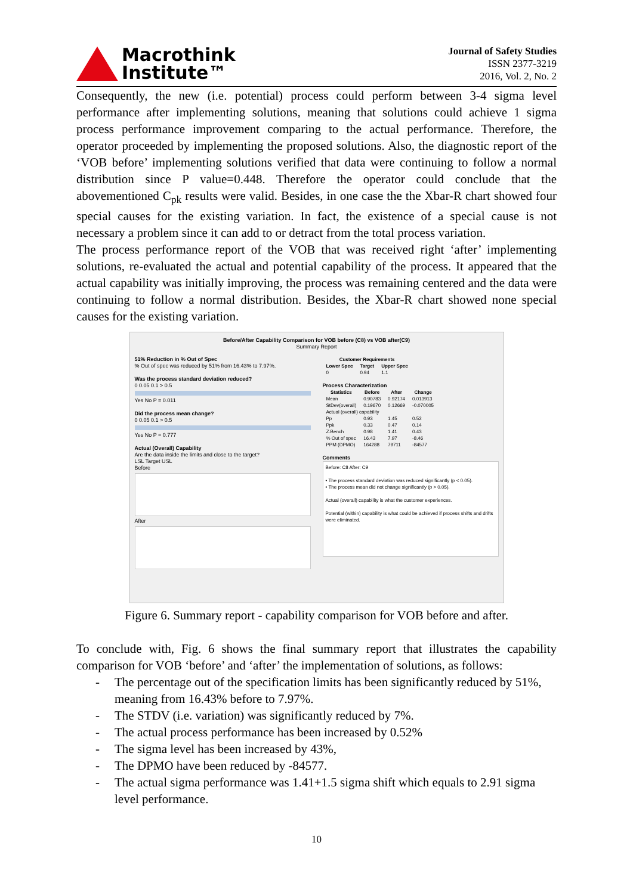Macrothink
Institute™
Journal of Safety Studies
ISSN 2377-3219
2016, Vol. 2, No. 2
Consequently, the new (i.e. potential) process could perform between 3-4 sigma level performance after implementing solutions, meaning that solutions could achieve 1 sigma process performance improvement comparing to the actual performance. Therefore, the operator proceeded by implementing the proposed solutions. Also, the diagnostic report of the ‘VOB before’ implementing solutions verified that data were continuing to follow a normal distribution since P value=0.448. Therefore the operator could conclude that the abovementioned C<sub>pk</sub> results were valid. Besides, in one case the the Xbar-R chart showed four special causes for the existing variation. In fact, the existence of a special cause is not necessary a problem since it can add to or detract from the total process variation.
The process performance report of the VOB that was received right ‘after’ implementing solutions, re-evaluated the actual and potential capability of the process. It appeared that the actual capability was initially improving, the process was remaining centered and the data were continuing to follow a normal distribution. Besides, the Xbar-R chart showed none special causes for the existing variation.
Before/After Capability Comparison for VOB before (C8) vs VOB after(C9)
Summary Report
51% Reduction in % Out of Spec
% Out of spec was reduced by 51% from 16.43% to 7.97%.
Was the process standard deviation reduced?
0 0.05 0.1 > 0.5
Yes No P = 0.011
Did the process mean change?
0 0.05 0.1 > 0.5
Yes No P = 0.777
Actual (Overall) Capability
Are the data inside the limits and close to the target?
LSL Target USL
Before
After
| Customer Requirements | | |
| --- | --- | --- |
| Lower Spec | Target | Upper Spec |
| 0 | 0.94 | 1.1 |
Process Characterization
| Statistics | Before | After | Change |
| --- | --- | --- | --- |
| Mean | 0.90783 | 0.92174 | 0.013913 |
| StDev(overall) | 0.19670 | 0.12669 | -0.070005 |
| Actual (overall) capability | | | |
| Pp | 0.93 | 1.45 | 0.52 |
| Ppk | 0.33 | 0.47 | 0.14 |
| Z.Bench | 0.98 | 1.41 | 0.43 |
| % Out of spec | 16.43 | 7.97 | -8.46 |
| PPM (DPMO) | 164288 | 79711 | -84577 |
Comments
Before: C8 After: C9
• The process standard deviation was reduced significantly (p < 0.05).
• The process mean did not change significantly (p > 0.05).
Actual (overall) capability is what the customer experiences.
Potential (within) capability is what could be achieved if process shifts and drifts were eliminated.
Figure 6. Summary report - capability comparison for VOB before and after.
To conclude with, Fig. 6 shows the final summary report that illustrates the capability comparison for VOB ‘before’ and ‘after’ the implementation of solutions, as follows:
- The percentage out of the specification limits has been significantly reduced by 51%, meaning from 16.43% before to 7.97%.
- The STDV (i.e. variation) was significantly reduced by 7%.
- The actual process performance has been increased by 0.52%
- The sigma level has been increased by 43%,
- The DPMO have been reduced by -84577.
- The actual sigma performance was 1.41+1.5 sigma shift which equals to 2.91 sigma level performance.
10